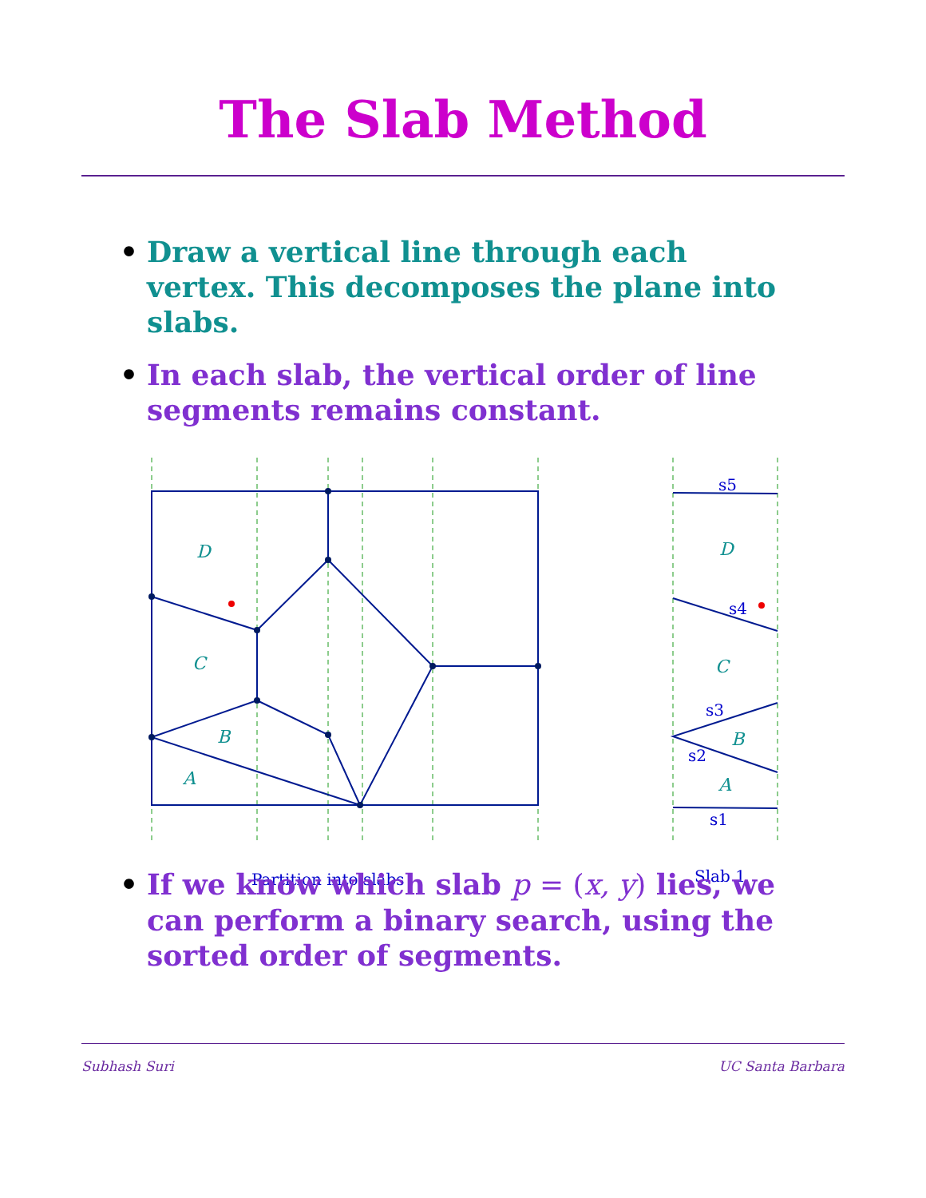The Slab Method
• Draw a vertical line through each vertex. This decomposes the plane into slabs.
• In each slab, the vertical order of line segments remains constant.
D
C
B
A
D
C
B
A
s5
s4
s3
s2
s1
Partition into slabs
Slab 1
• If we know which slab p = (x, y) lies, we can perform a binary search, using the sorted order of segments.
Subhash Suri UC Santa Barbara